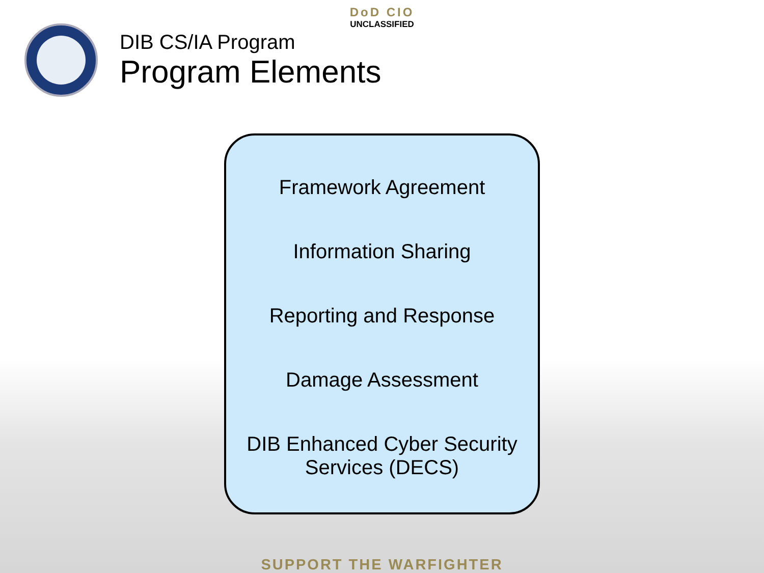DoD CIO
UNCLASSIFIED
DIB CS/IA Program
Program Elements
Framework Agreement
Information Sharing
Reporting and Response
Damage Assessment
DIB Enhanced Cyber Security
Services (DECS)
SUPPORT THE WARFIGHTER